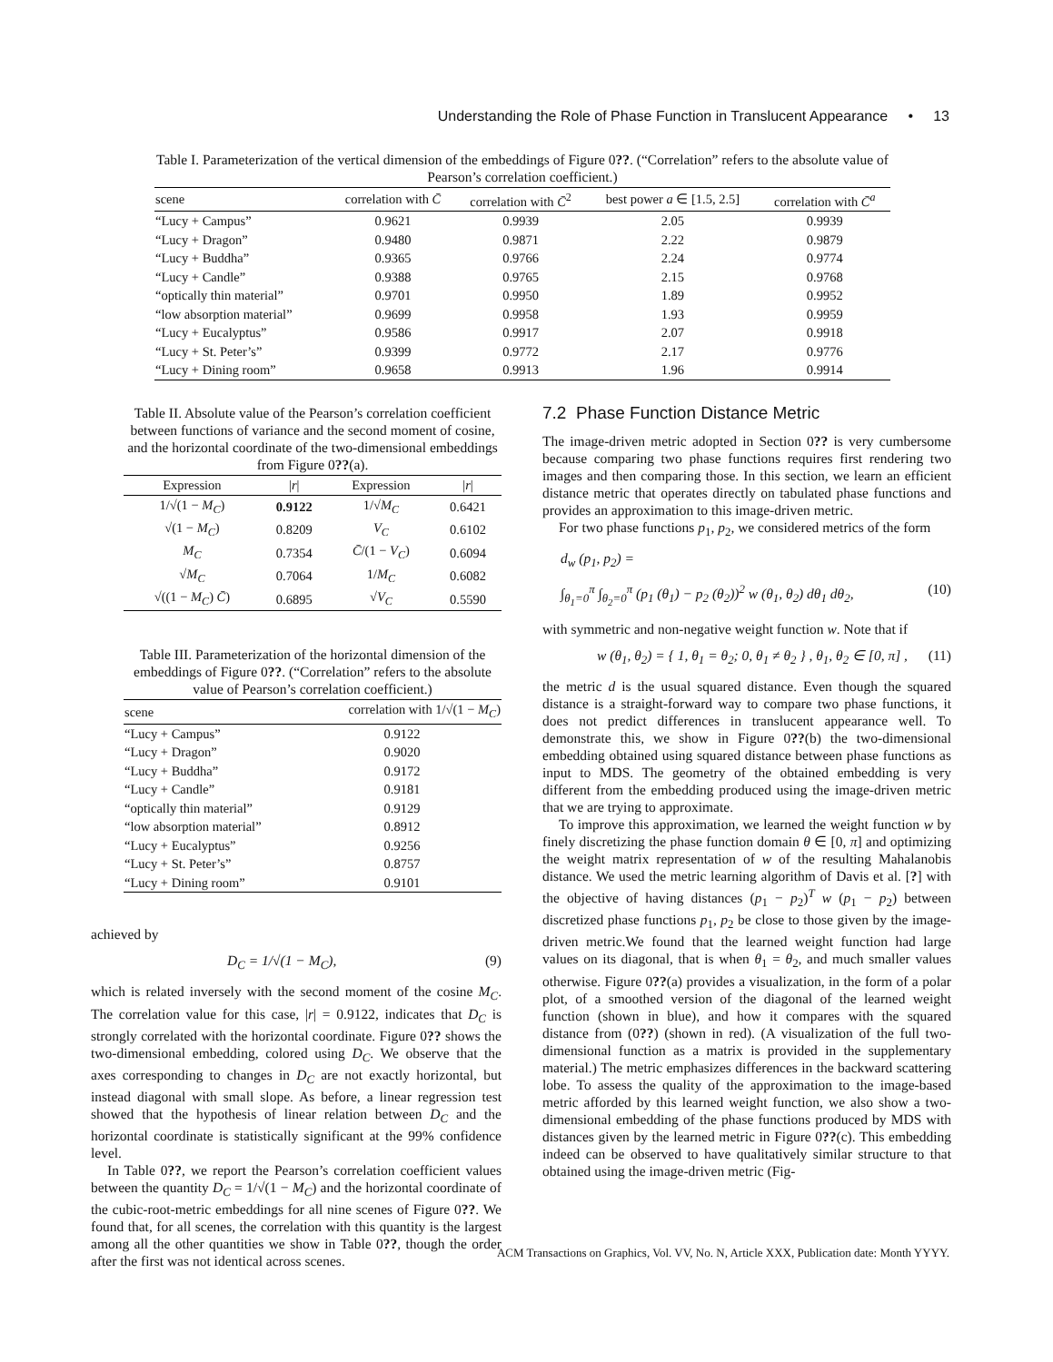Understanding the Role of Phase Function in Translucent Appearance • 13
Table I. Parameterization of the vertical dimension of the embeddings of Figure 0??. (“Correlation” refers to the absolute value of Pearson’s correlation coefficient.)
| scene | correlation with C̄ | correlation with C̄<sup>2</sup> | best power a ∈ [1.5, 2.5] | correlation with C̄<sup>a</sup> |
| --- | --- | --- | --- | --- |
| “Lucy + Campus” | 0.9621 | 0.9939 | 2.05 | 0.9939 |
| “Lucy + Dragon” | 0.9480 | 0.9871 | 2.22 | 0.9879 |
| “Lucy + Buddha” | 0.9365 | 0.9766 | 2.24 | 0.9774 |
| “Lucy + Candle” | 0.9388 | 0.9765 | 2.15 | 0.9768 |
| “optically thin material” | 0.9701 | 0.9950 | 1.89 | 0.9952 |
| “low absorption material” | 0.9699 | 0.9958 | 1.93 | 0.9959 |
| “Lucy + Eucalyptus” | 0.9586 | 0.9917 | 2.07 | 0.9918 |
| “Lucy + St. Peter’s” | 0.9399 | 0.9772 | 2.17 | 0.9776 |
| “Lucy + Dining room” | 0.9658 | 0.9913 | 1.96 | 0.9914 |
Table II. Absolute value of the Pearson’s correlation coefficient between functions of variance and the second moment of cosine, and the horizontal coordinate of the two-dimensional embeddings from Figure 0??(a).
| Expression | / r / | Expression | / r / |
| --- | --- | --- | --- |
| 1/√(1 − M<sub>C</sub> ) | 0.9122 | 1/√ M<sub>C</sub> | 0.6421 |
| √(1 − M<sub>C</sub> ) | 0.8209 | V<sub>C</sub> | 0.6102 |
| M<sub>C</sub> | 0.7354 | C̄ /(1 − V<sub>C</sub> ) | 0.6094 |
| √ M<sub>C</sub> | 0.7064 | 1/ M<sub>C</sub> | 0.6082 |
| √((1 − M<sub>C</sub> ) C̄ ) | 0.6895 | √ V<sub>C</sub> | 0.5590 |
Table III. Parameterization of the horizontal dimension of the embeddings of Figure 0??. (“Correlation” refers to the absolute value of Pearson’s correlation coefficient.)
| scene | correlation with 1/√(1 − M<sub>C</sub> ) |
| --- | --- |
| “Lucy + Campus” | 0.9122 |
| “Lucy + Dragon” | 0.9020 |
| “Lucy + Buddha” | 0.9172 |
| “Lucy + Candle” | 0.9181 |
| “optically thin material” | 0.9129 |
| “low absorption material” | 0.8912 |
| “Lucy + Eucalyptus” | 0.9256 |
| “Lucy + St. Peter’s” | 0.8757 |
| “Lucy + Dining room” | 0.9101 |
achieved by
D<sub>C</sub> = 1/√(1 − M<sub>C</sub>), (9)
which is related inversely with the second moment of the cosine M<sub>C</sub>. The correlation value for this case, |r| = 0.9122, indicates that D<sub>C</sub> is strongly correlated with the horizontal coordinate. Figure 0?? shows the two-dimensional embedding, colored using D<sub>C</sub>. We observe that the axes corresponding to changes in D<sub>C</sub> are not exactly horizontal, but instead diagonal with small slope. As before, a linear regression test showed that the hypothesis of linear relation between D<sub>C</sub> and the horizontal coordinate is statistically significant at the 99% confidence level.
In Table 0??, we report the Pearson’s correlation coefficient values between the quantity D<sub>C</sub> = 1/√(1 − M<sub>C</sub>) and the horizontal coordinate of the cubic-root-metric embeddings for all nine scenes of Figure 0??. We found that, for all scenes, the correlation with this quantity is the largest among all the other quantities we show in Table 0??, though the order after the first was not identical across scenes.
7.2 Phase Function Distance Metric
The image-driven metric adopted in Section 0?? is very cumbersome because comparing two phase functions requires first rendering two images and then comparing those. In this section, we learn an efficient distance metric that operates directly on tabulated phase functions and provides an approximation to this image-driven metric.
For two phase functions p<sub>1</sub>, p<sub>2</sub>, we considered metrics of the form
d<sub>w</sub> (p<sub>1</sub>, p<sub>2</sub>) =
∫<sub>θ<sub>1</sub>=0</sub><sup>π</sup> ∫<sub>θ<sub>2</sub>=0</sub><sup>π</sup> (p<sub>1</sub> (θ<sub>1</sub>) − p<sub>2</sub> (θ<sub>2</sub>))<sup>2</sup> w (θ<sub>1</sub>, θ<sub>2</sub>) dθ<sub>1</sub> dθ<sub>2</sub>, (10)
with symmetric and non-negative weight function w. Note that if
w (θ<sub>1</sub>, θ<sub>2</sub>) = { 1, θ<sub>1</sub> = θ<sub>2</sub>; 0, θ<sub>1</sub> ≠ θ<sub>2</sub> } , θ<sub>1</sub>, θ<sub>2</sub> ∈ [0, π] , (11)
the metric d is the usual squared distance. Even though the squared distance is a straight-forward way to compare two phase functions, it does not predict differences in translucent appearance well. To demonstrate this, we show in Figure 0??(b) the two-dimensional embedding obtained using squared distance between phase functions as input to MDS. The geometry of the obtained embedding is very different from the embedding produced using the image-driven metric that we are trying to approximate.
To improve this approximation, we learned the weight function w by finely discretizing the phase function domain θ ∈ [0, π] and optimizing the weight matrix representation of w of the resulting Mahalanobis distance. We used the metric learning algorithm of Davis et al. [?] with the objective of having distances (p<sub>1</sub> − p<sub>2</sub>)<sup>T</sup> w (p<sub>1</sub> − p<sub>2</sub>) between discretized phase functions p<sub>1</sub>, p<sub>2</sub> be close to those given by the image-driven metric.We found that the learned weight function had large values on its diagonal, that is when θ<sub>1</sub> = θ<sub>2</sub>, and much smaller values otherwise. Figure 0??(a) provides a visualization, in the form of a polar plot, of a smoothed version of the diagonal of the learned weight function (shown in blue), and how it compares with the squared distance from (0??) (shown in red). (A visualization of the full two-dimensional function as a matrix is provided in the supplementary material.) The metric emphasizes differences in the backward scattering lobe. To assess the quality of the approximation to the image-based metric afforded by this learned weight function, we also show a two-dimensional embedding of the phase functions produced by MDS with distances given by the learned metric in Figure 0??(c). This embedding indeed can be observed to have qualitatively similar structure to that obtained using the image-driven metric (Fig-
ACM Transactions on Graphics, Vol. VV, No. N, Article XXX, Publication date: Month YYYY.